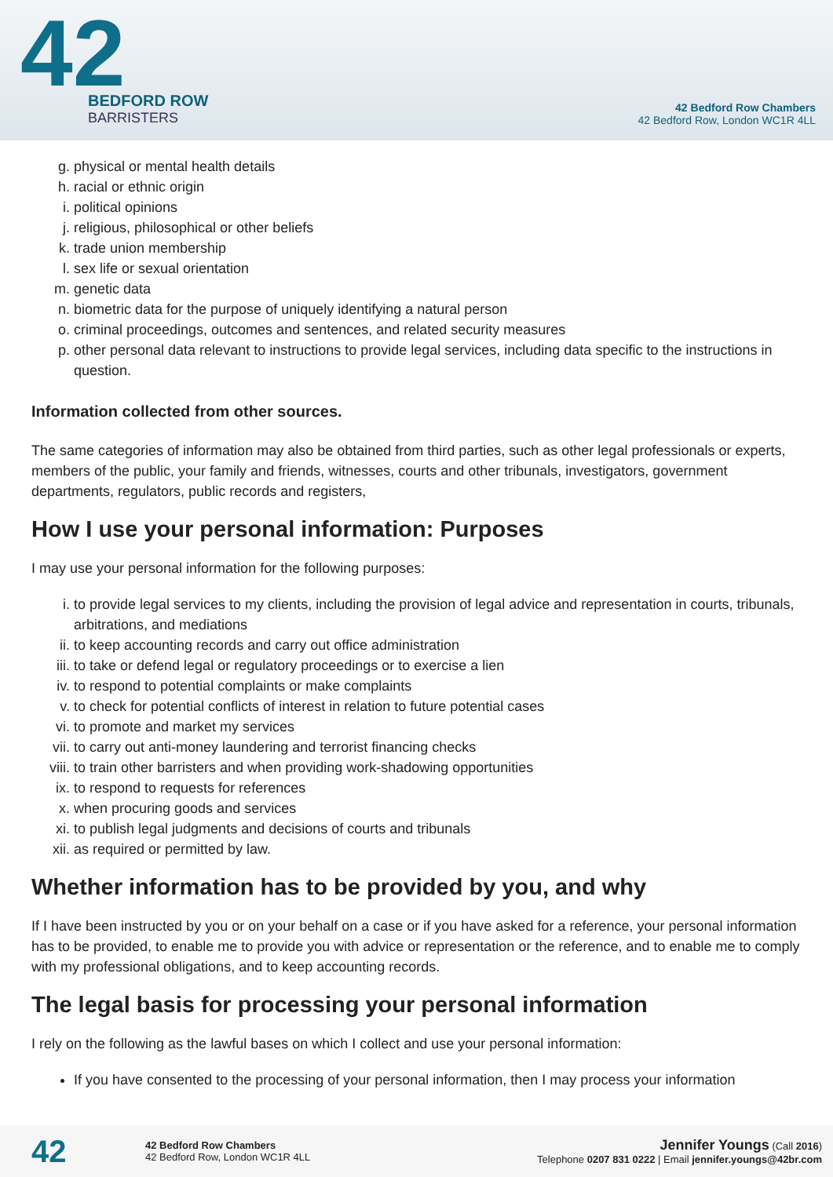42
BEDFORD ROW
BARRISTERS
42 Bedford Row Chambers
42 Bedford Row, London WC1R 4LL
g. physical or mental health details
h. racial or ethnic origin
i. political opinions
j. religious, philosophical or other beliefs
k. trade union membership
l. sex life or sexual orientation
m. genetic data
n. biometric data for the purpose of uniquely identifying a natural person
o. criminal proceedings, outcomes and sentences, and related security measures
p. other personal data relevant to instructions to provide legal services, including data specific to the instructions in question.
Information collected from other sources.
The same categories of information may also be obtained from third parties, such as other legal professionals or experts, members of the public, your family and friends, witnesses, courts and other tribunals, investigators, government departments, regulators, public records and registers,
How I use your personal information: Purposes
I may use your personal information for the following purposes:
i. to provide legal services to my clients, including the provision of legal advice and representation in courts, tribunals, arbitrations, and mediations
ii. to keep accounting records and carry out office administration
iii. to take or defend legal or regulatory proceedings or to exercise a lien
iv. to respond to potential complaints or make complaints
v. to check for potential conflicts of interest in relation to future potential cases
vi. to promote and market my services
vii. to carry out anti-money laundering and terrorist financing checks
viii. to train other barristers and when providing work-shadowing opportunities
ix. to respond to requests for references
x. when procuring goods and services
xi. to publish legal judgments and decisions of courts and tribunals
xii. as required or permitted by law.
Whether information has to be provided by you, and why
If I have been instructed by you or on your behalf on a case or if you have asked for a reference, your personal information has to be provided, to enable me to provide you with advice or representation or the reference, and to enable me to comply with my professional obligations, and to keep accounting records.
The legal basis for processing your personal information
I rely on the following as the lawful bases on which I collect and use your personal information:
If you have consented to the processing of your personal information, then I may process your information
42
42 Bedford Row Chambers
42 Bedford Row, London WC1R 4LL
Jennifer Youngs (Call 2016)
Telephone 0207 831 0222 | Email jennifer.youngs@42br.com